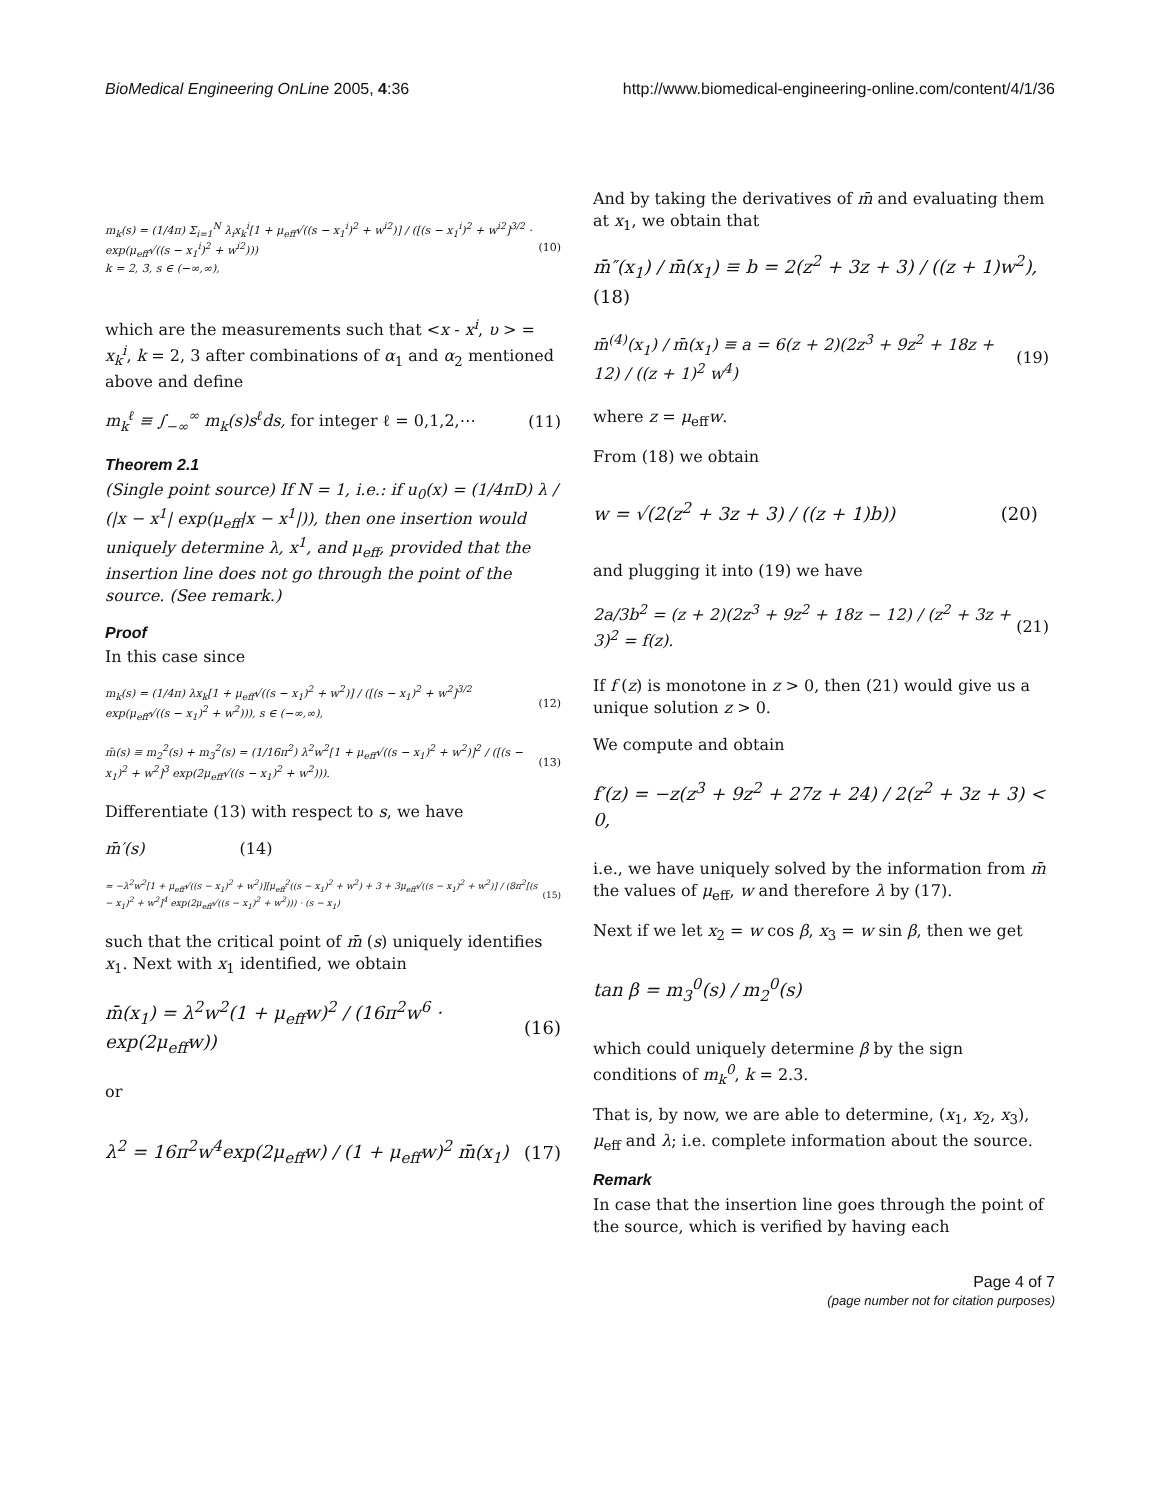BioMedical Engineering OnLine 2005, 4:36
http://www.biomedical-engineering-online.com/content/4/1/36
m<sub>k</sub>(s) = (1/4π) Σ<sub>i=1</sub><sup>N</sup> λ<sub>i</sub>x<sub>k</sub><sup>i</sup>[1 + μ<sub>eff</sub>√((s − x<sub>1</sub><sup>i</sup>)<sup>2</sup> + w<sup>i2</sup>)] / ([(s − x<sub>1</sub><sup>i</sup>)<sup>2</sup> + w<sup>i2</sup>]<sup>3/2</sup> · exp(μ<sub>eff</sub>√((s − x<sub>1</sub><sup>i</sup>)<sup>2</sup> + w<sup>i2</sup>)))
k = 2, 3, s ∈ (−∞,∞),
(10)
which are the measurements such that <x - x<sup>i</sup>, υ > = x<sub>k</sub><sup>i</sup>, k = 2, 3 after combinations of α<sub>1</sub> and α<sub>2</sub> mentioned above and define
m<sub>k</sub><sup>ℓ</sup> ≡ ∫<sub>−∞</sub><sup>∞</sup> m<sub>k</sub>(s)s<sup>ℓ</sup>ds, for integer ℓ = 0,1,2,⋯
(11)
Theorem 2.1
(Single point source) If N = 1, i.e.: if u<sub>0</sub>(x) = (1/4πD) λ / (|x − x<sup>1</sup>| exp(μ<sub>eff</sub>|x − x<sup>1</sup>|)), then one insertion would uniquely determine λ, x<sup>1</sup>, and μ<sub>eff</sub>, provided that the insertion line does not go through the point of the source. (See remark.)
Proof
In this case since
m<sub>k</sub>(s) = (1/4π) λx<sub>k</sub>[1 + μ<sub>eff</sub>√((s − x<sub>1</sub>)<sup>2</sup> + w<sup>2</sup>)] / ([(s − x<sub>1</sub>)<sup>2</sup> + w<sup>2</sup>]<sup>3/2</sup> exp(μ<sub>eff</sub>√((s − x<sub>1</sub>)<sup>2</sup> + w<sup>2</sup>))), s ∈ (−∞,∞),
(12)
m̄(s) ≡ m<sub>2</sub><sup>2</sup>(s) + m<sub>3</sub><sup>2</sup>(s) = (1/16π<sup>2</sup>) λ<sup>2</sup>w<sup>2</sup>[1 + μ<sub>eff</sub>√((s − x<sub>1</sub>)<sup>2</sup> + w<sup>2</sup>)]<sup>2</sup> / ([(s − x<sub>1</sub>)<sup>2</sup> + w<sup>2</sup>]<sup>3</sup> exp(2μ<sub>eff</sub>√((s − x<sub>1</sub>)<sup>2</sup> + w<sup>2</sup>))).
(13)
Differentiate (13) with respect to s, we have
m̄′(s) (14)
= −λ<sup>2</sup>w<sup>2</sup>[1 + μ<sub>eff</sub>√((s − x<sub>1</sub>)<sup>2</sup> + w<sup>2</sup>)][μ<sub>eff</sub><sup>2</sup>((s − x<sub>1</sub>)<sup>2</sup> + w<sup>2</sup>) + 3 + 3μ<sub>eff</sub>√((s − x<sub>1</sub>)<sup>2</sup> + w<sup>2</sup>)] / (8π<sup>2</sup>[(s − x<sub>1</sub>)<sup>2</sup> + w<sup>2</sup>]<sup>4</sup> exp(2μ<sub>eff</sub>√((s − x<sub>1</sub>)<sup>2</sup> + w<sup>2</sup>))) · (s − x<sub>1</sub>)
(15)
such that the critical point of m̄ (s) uniquely identifies x<sub>1</sub>. Next with x<sub>1</sub> identified, we obtain
m̄(x<sub>1</sub>) = λ<sup>2</sup>w<sup>2</sup>(1 + μ<sub>eff</sub>w)<sup>2</sup> / (16π<sup>2</sup>w<sup>6</sup> · exp(2μ<sub>eff</sub>w))
(16)
or
λ<sup>2</sup> = 16π<sup>2</sup>w<sup>4</sup>exp(2μ<sub>eff</sub>w) / (1 + μ<sub>eff</sub>w)<sup>2</sup> m̄(x<sub>1</sub>)
(17)
And by taking the derivatives of m̄ and evaluating them at x<sub>1</sub>, we obtain that
m̄″(x<sub>1</sub>) / m̄(x<sub>1</sub>) ≡ b = 2(z<sup>2</sup> + 3z + 3) / ((z + 1)w<sup>2</sup>), (18)
m̄<sup>(4)</sup>(x<sub>1</sub>) / m̄(x<sub>1</sub>) ≡ a = 6(z + 2)(2z<sup>3</sup> + 9z<sup>2</sup> + 18z + 12) / ((z + 1)<sup>2</sup> w<sup>4</sup>)
(19)
where z = μ<sub>eff</sub>w.
From (18) we obtain
w = √(2(z<sup>2</sup> + 3z + 3) / ((z + 1)b)) (20)
and plugging it into (19) we have
2a/3b<sup>2</sup> = (z + 2)(2z<sup>3</sup> + 9z<sup>2</sup> + 18z − 12) / (z<sup>2</sup> + 3z + 3)<sup>2</sup> = f(z).
(21)
If f (z) is monotone in z > 0, then (21) would give us a unique solution z > 0.
We compute and obtain
f′(z) = −z(z<sup>3</sup> + 9z<sup>2</sup> + 27z + 24) / 2(z<sup>2</sup> + 3z + 3) < 0,
i.e., we have uniquely solved by the information from m̄ the values of μ<sub>eff</sub>, w and therefore λ by (17).
Next if we let x<sub>2</sub> = w cos β, x<sub>3</sub> = w sin β, then we get
tan β = m<sub>3</sub><sup>0</sup>(s) / m<sub>2</sub><sup>0</sup>(s)
which could uniquely determine β by the sign conditions of m<sub>k</sub><sup>0</sup>, k = 2.3.
That is, by now, we are able to determine, (x<sub>1</sub>, x<sub>2</sub>, x<sub>3</sub>), μ<sub>eff</sub> and λ; i.e. complete information about the source.
Remark
In case that the insertion line goes through the point of the source, which is verified by having each
Page 4 of 7
(page number not for citation purposes)